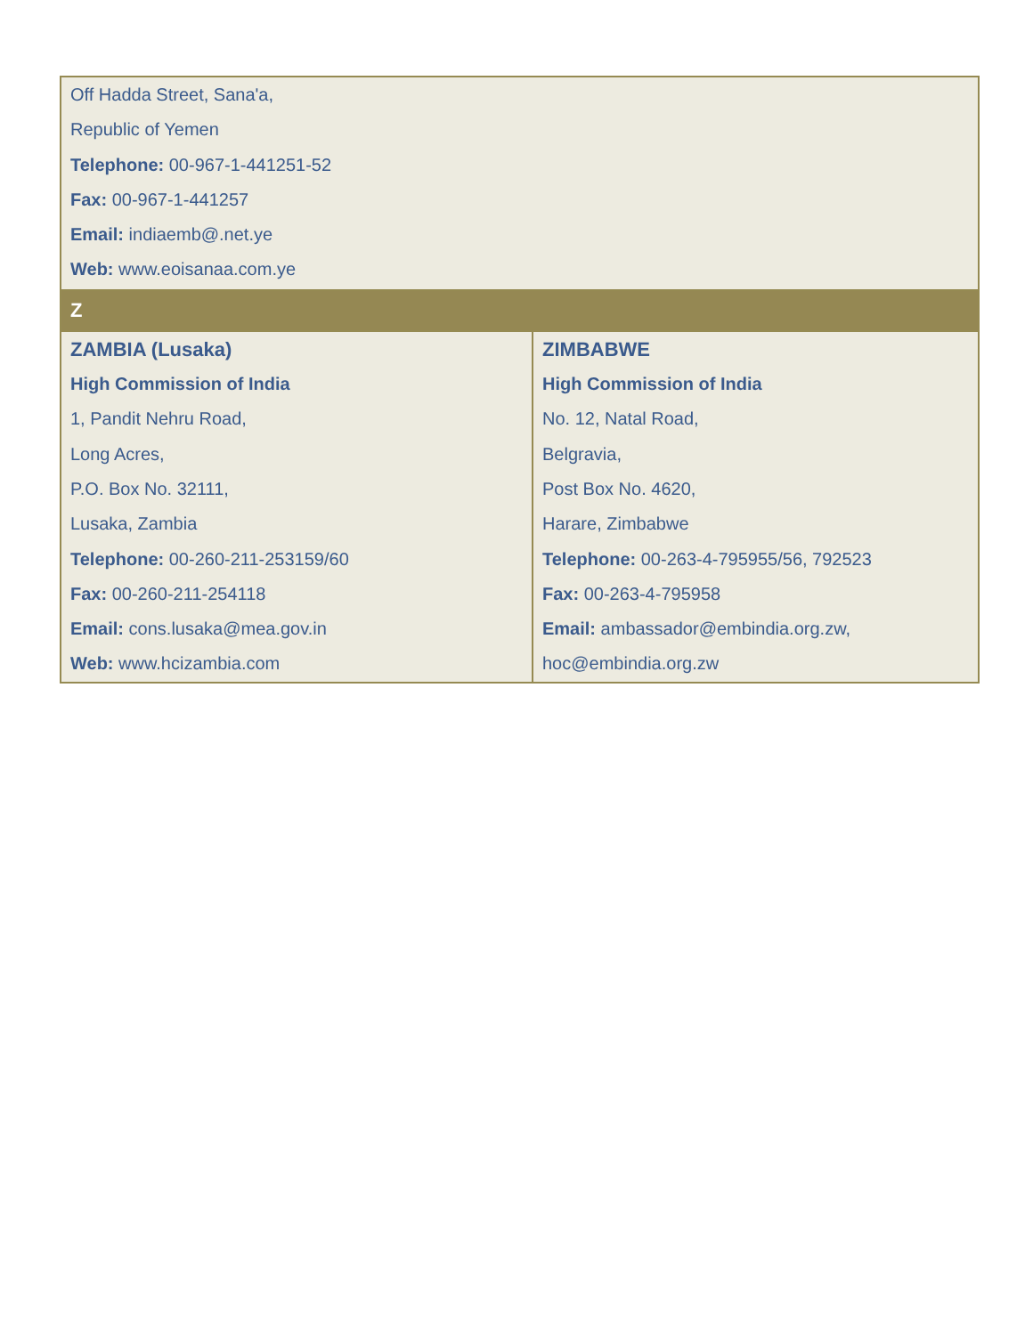| Off Hadda Street, Sana'a, Republic of Yemen Telephone: 00-967-1-441251-52 Fax: 00-967-1-441257 Email: indiaemb@.net.ye Web: www.eoisanaa.com.ye | |
| Z | |
| ZAMBIA (Lusaka) High Commission of India 1, Pandit Nehru Road, Long Acres, P.O. Box No. 32111, Lusaka, Zambia Telephone: 00-260-211-253159/60 Fax: 00-260-211-254118 Email: cons.lusaka@mea.gov.in Web: www.hcizambia.com | ZIMBABWE High Commission of India No. 12, Natal Road, Belgravia, Post Box No. 4620, Harare, Zimbabwe Telephone: 00-263-4-795955/56, 792523 Fax: 00-263-4-795958 Email: ambassador@embindia.org.zw , hoc@embindia.org.zw |